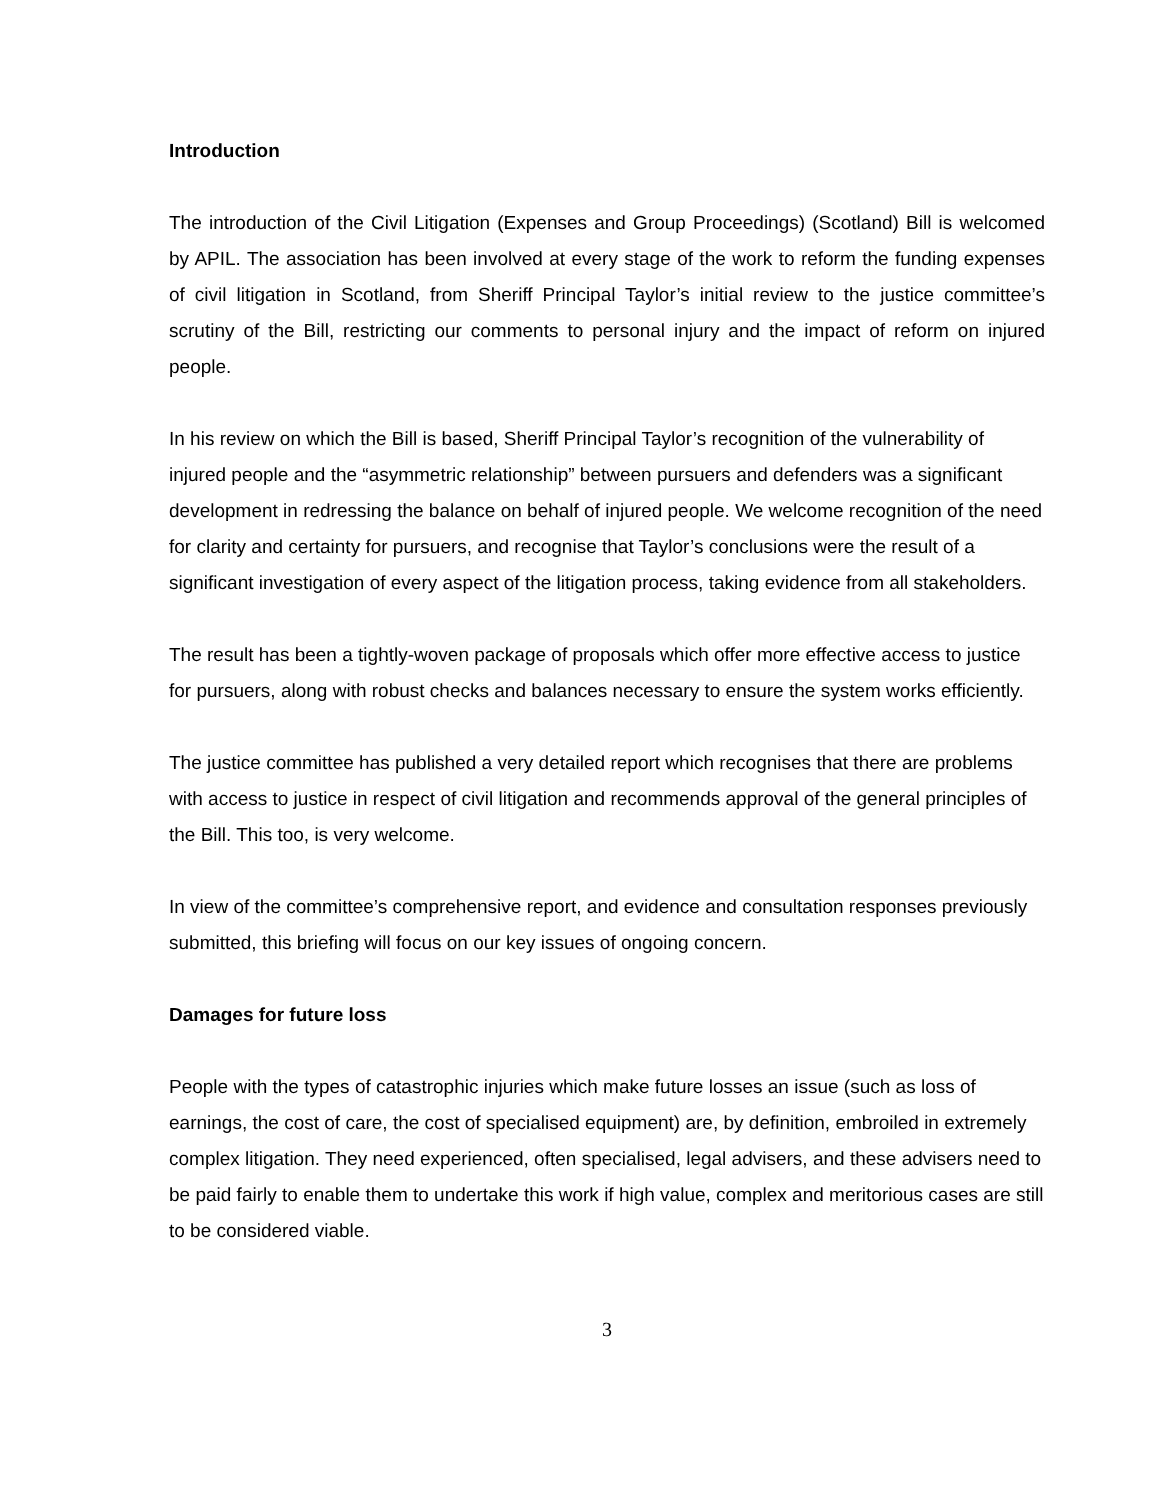Introduction
The introduction of the Civil Litigation (Expenses and Group Proceedings) (Scotland) Bill is welcomed by APIL. The association has been involved at every stage of the work to reform the funding expenses of civil litigation in Scotland, from Sheriff Principal Taylor’s initial review to the justice committee’s scrutiny of the Bill, restricting our comments to personal injury and the impact of reform on injured people.
In his review on which the Bill is based, Sheriff Principal Taylor’s recognition of the vulnerability of injured people and the “asymmetric relationship” between pursuers and defenders was a significant development in redressing the balance on behalf of injured people. We welcome recognition of the need for clarity and certainty for pursuers, and recognise that Taylor’s conclusions were the result of a significant investigation of every aspect of the litigation process, taking evidence from all stakeholders.
The result has been a tightly-woven package of proposals which offer more effective access to justice for pursuers, along with robust checks and balances necessary to ensure the system works efficiently.
The justice committee has published a very detailed report which recognises that there are problems with access to justice in respect of civil litigation and recommends approval of the general principles of the Bill. This too, is very welcome.
In view of the committee’s comprehensive report, and evidence and consultation responses previously submitted, this briefing will focus on our key issues of ongoing concern.
Damages for future loss
People with the types of catastrophic injuries which make future losses an issue (such as loss of earnings, the cost of care, the cost of specialised equipment) are, by definition, embroiled in extremely complex litigation. They need experienced, often specialised, legal advisers, and these advisers need to be paid fairly to enable them to undertake this work if high value, complex and meritorious cases are still to be considered viable.
3